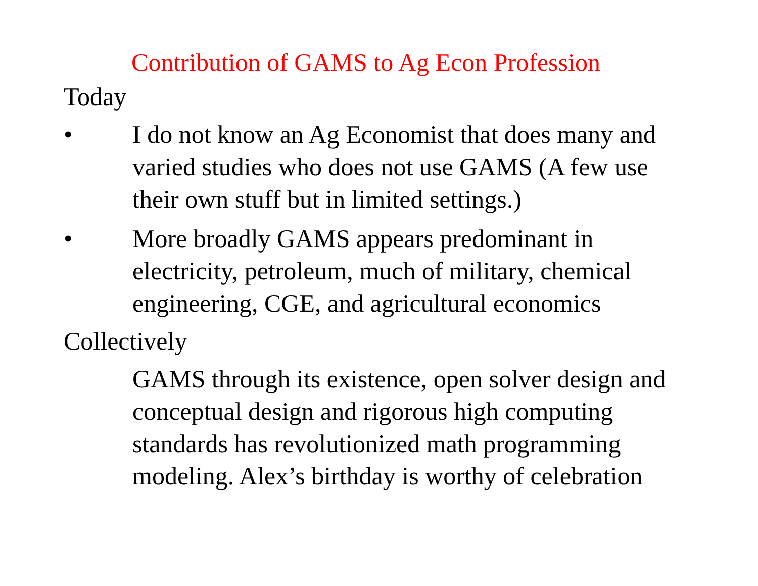Contribution of GAMS to Ag Econ Profession
Today
• I do not know an Ag Economist that does many and varied studies who does not use GAMS (A few use their own stuff but in limited settings.)
• More broadly GAMS appears predominant in electricity, petroleum, much of military, chemical engineering, CGE, and agricultural economics
Collectively
GAMS through its existence, open solver design and conceptual design and rigorous high computing standards has revolutionized math programming modeling. Alex’s birthday is worthy of celebration